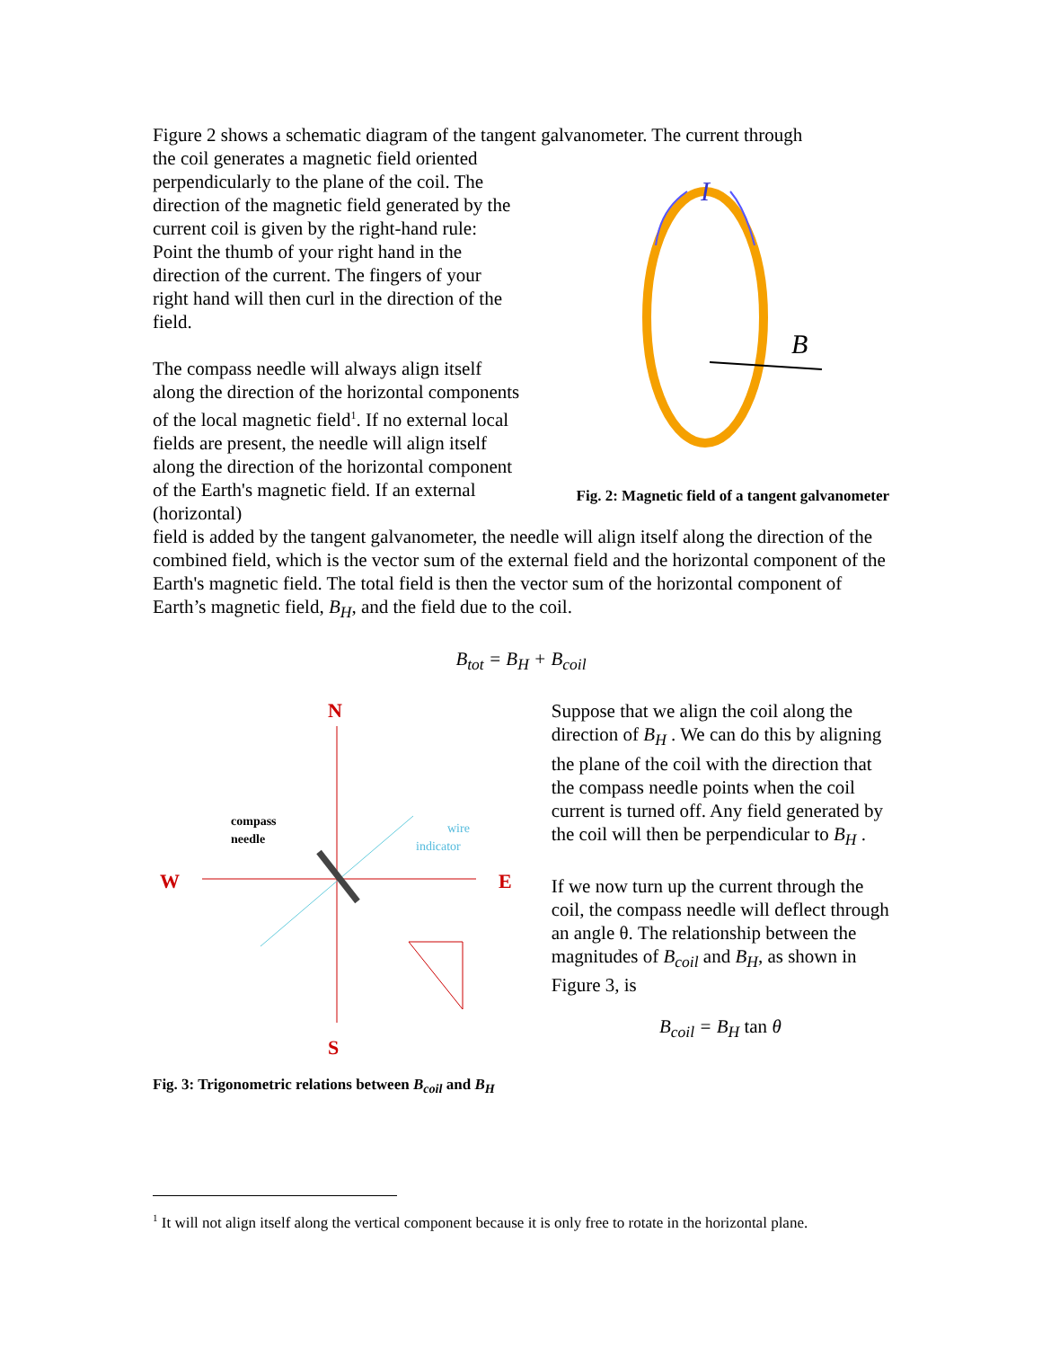Figure 2 shows a schematic diagram of the tangent galvanometer. The current through
the coil generates a magnetic field oriented perpendicularly to the plane of the coil. The direction of the magnetic field generated by the current coil is given by the right-hand rule: Point the thumb of your right hand in the direction of the current. The fingers of your right hand will then curl in the direction of the field.
The compass needle will always align itself along the direction of the horizontal components of the local magnetic field<sup>1</sup>. If no external local fields are present, the needle will align itself along the direction of the horizontal component of the Earth's magnetic field. If an external (horizontal)
I
B
Fig. 2: Magnetic field of a tangent galvanometer
field is added by the tangent galvanometer, the needle will align itself along the direction of the combined field, which is the vector sum of the external field and the horizontal component of the Earth's magnetic field. The total field is then the vector sum of the horizontal component of Earth’s magnetic field, B<sub>H</sub>, and the field due to the coil.
B<sub>tot</sub> = B<sub>H</sub> + B<sub>coil</sub>
N
S
W
E
compass
needle
wire
indicator
Fig. 3: Trigonometric relations between B<sub>coil</sub> and B<sub>H</sub>
Suppose that we align the coil along the direction of B<sub>H</sub> . We can do this by aligning the plane of the coil with the direction that the compass needle points when the coil current is turned off. Any field generated by the coil will then be perpendicular to B<sub>H</sub> .
If we now turn up the current through the coil, the compass needle will deflect through an angle θ. The relationship between the magnitudes of B<sub>coil</sub> and B<sub>H</sub>, as shown in Figure 3, is
B<sub>coil</sub> = B<sub>H</sub> tan θ
<sup>1</sup> It will not align itself along the vertical component because it is only free to rotate in the horizontal plane.